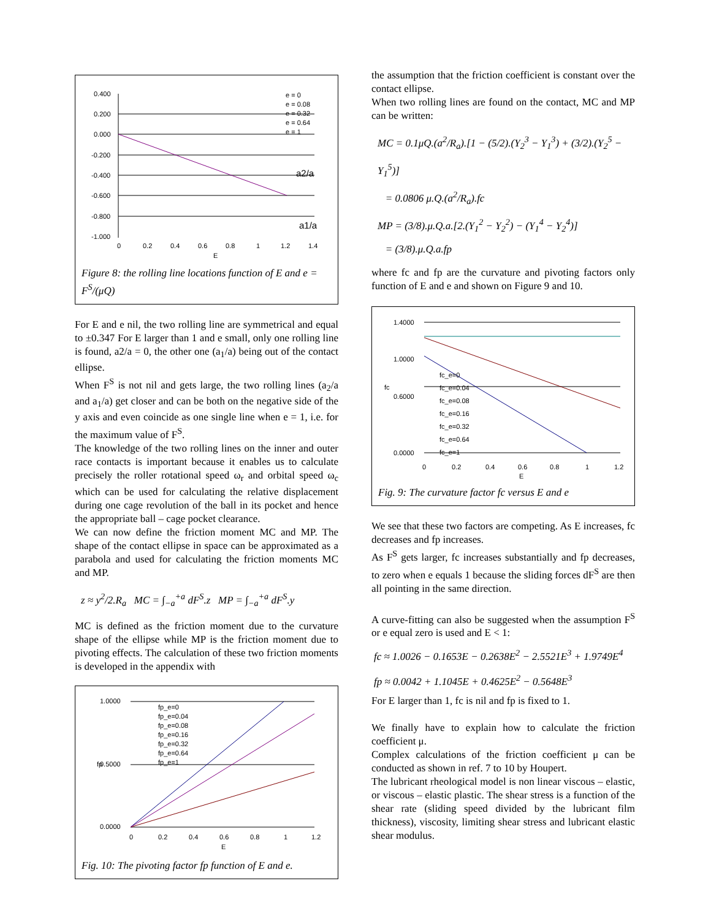0.400
0.200
0.000
-0.200
-0.400
-0.600
-0.800
-1.000
0
0.2
0.4
0.6
0.8
1
1.2
1.4
E
a2/a
a1/a
e = 0
e = 0.08
e = 0.32
e = 0.64
e = 1
Figure 8: the rolling line locations function of E and e = F<sup>S</sup>/(μQ)
For E and e nil, the two rolling line are symmetrical and equal to ±0.347 For E larger than 1 and e small, only one rolling line is found, a2/a = 0, the other one (a<sub>1</sub>/a) being out of the contact ellipse.
When F<sup>S</sup> is not nil and gets large, the two rolling lines (a<sub>2</sub>/a and a<sub>1</sub>/a) get closer and can be both on the negative side of the y axis and even coincide as one single line when e = 1, i.e. for the maximum value of F<sup>S</sup>.
The knowledge of the two rolling lines on the inner and outer race contacts is important because it enables us to calculate precisely the roller rotational speed ω<sub>r</sub> and orbital speed ω<sub>c</sub> which can be used for calculating the relative displacement during one cage revolution of the ball in its pocket and hence the appropriate ball – cage pocket clearance.
We can now define the friction moment MC and MP. The shape of the contact ellipse in space can be approximated as a parabola and used for calculating the friction moments MC and MP.
z ≈ y<sup>2</sup>/2.R<sub>a</sub> MC = ∫<sub>−a</sub><sup>+a</sup> dF<sup>S</sup>.z MP = ∫<sub>−a</sub><sup>+a</sup> dF<sup>S</sup>.y
MC is defined as the friction moment due to the curvature shape of the ellipse while MP is the friction moment due to pivoting effects. The calculation of these two friction moments is developed in the appendix with
1.0000
0.5000
0.0000
0
0.2
0.4
0.6
0.8
1
1.2
E
fp
fp_e=0
fp_e=0.04
fp_e=0.08
fp_e=0.16
fp_e=0.32
fp_e=0.64
fp_e=1
Fig. 10: The pivoting factor fp function of E and e.
the assumption that the friction coefficient is constant over the contact ellipse.
When two rolling lines are found on the contact, MC and MP can be written:
MC = 0.1μQ.(a<sup>2</sup>/R<sub>a</sub>).[1 − (5/2).(Y<sub>2</sub><sup>3</sup> − Y<sub>1</sub><sup>3</sup>) + (3/2).(Y<sub>2</sub><sup>5</sup> − Y<sub>1</sub><sup>5</sup>)]
= 0.0806 μ.Q.(a<sup>2</sup>/R<sub>a</sub>).fc
MP = (3/8).μ.Q.a.[2.(Y<sub>1</sub><sup>2</sup> − Y<sub>2</sub><sup>2</sup>) − (Y<sub>1</sub><sup>4</sup> − Y<sub>2</sub><sup>4</sup>)]
= (3/8).μ.Q.a.fp
where fc and fp are the curvature and pivoting factors only function of E and e and shown on Figure 9 and 10.
1.4000
1.0000
0.6000
0.0000
0
0.2
0.4
0.6
0.8
1
1.2
E
fc
fc_e=0
fc_e=0.04
fc_e=0.08
fc_e=0.16
fc_e=0.32
fc_e=0.64
fc_e=1
Fig. 9: The curvature factor fc versus E and e
We see that these two factors are competing. As E increases, fc decreases and fp increases.
As F<sup>S</sup> gets larger, fc increases substantially and fp decreases, to zero when e equals 1 because the sliding forces dF<sup>S</sup> are then all pointing in the same direction.
A curve-fitting can also be suggested when the assumption F<sup>S</sup> or e equal zero is used and E < 1:
fc ≈ 1.0026 − 0.1653E − 0.2638E<sup>2</sup> − 2.5521E<sup>3</sup> + 1.9749E<sup>4</sup>
fp ≈ 0.0042 + 1.1045E + 0.4625E<sup>2</sup> − 0.5648E<sup>3</sup>
For E larger than 1, fc is nil and fp is fixed to 1.
We finally have to explain how to calculate the friction coefficient μ.
Complex calculations of the friction coefficient μ can be conducted as shown in ref. 7 to 10 by Houpert.
The lubricant rheological model is non linear viscous – elastic, or viscous – elastic plastic. The shear stress is a function of the shear rate (sliding speed divided by the lubricant film thickness), viscosity, limiting shear stress and lubricant elastic shear modulus.